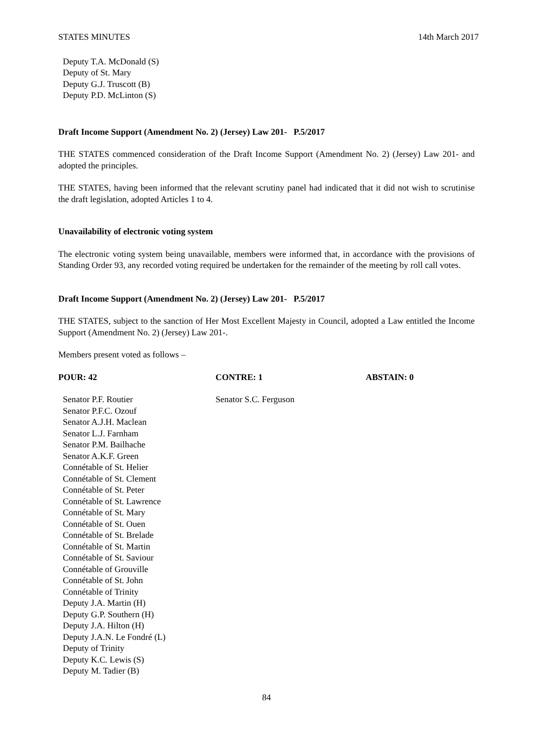STATES MINUTES 14th March 2017
Deputy T.A. McDonald (S)
Deputy of St. Mary
Deputy G.J. Truscott (B)
Deputy P.D. McLinton (S)
Draft Income Support (Amendment No. 2) (Jersey) Law 201- P.5/2017
THE STATES commenced consideration of the Draft Income Support (Amendment No. 2) (Jersey) Law 201- and adopted the principles.
THE STATES, having been informed that the relevant scrutiny panel had indicated that it did not wish to scrutinise the draft legislation, adopted Articles 1 to 4.
Unavailability of electronic voting system
The electronic voting system being unavailable, members were informed that, in accordance with the provisions of Standing Order 93, any recorded voting required be undertaken for the remainder of the meeting by roll call votes.
Draft Income Support (Amendment No. 2) (Jersey) Law 201- P.5/2017
THE STATES, subject to the sanction of Her Most Excellent Majesty in Council, adopted a Law entitled the Income Support (Amendment No. 2) (Jersey) Law 201-.
Members present voted as follows –
| POUR: 42 | CONTRE: 1 | ABSTAIN: 0 |
| --- | --- | --- |
| Senator P.F. Routier Senator P.F.C. Ozouf Senator A.J.H. Maclean Senator L.J. Farnham Senator P.M. Bailhache Senator A.K.F. Green Connétable of St. Helier Connétable of St. Clement Connétable of St. Peter Connétable of St. Lawrence Connétable of St. Mary Connétable of St. Ouen Connétable of St. Brelade Connétable of St. Martin Connétable of St. Saviour Connétable of Grouville Connétable of St. John Connétable of Trinity Deputy J.A. Martin (H) Deputy G.P. Southern (H) Deputy J.A. Hilton (H) Deputy J.A.N. Le Fondré (L) Deputy of Trinity Deputy K.C. Lewis (S) Deputy M. Tadier (B) | Senator S.C. Ferguson | |
84